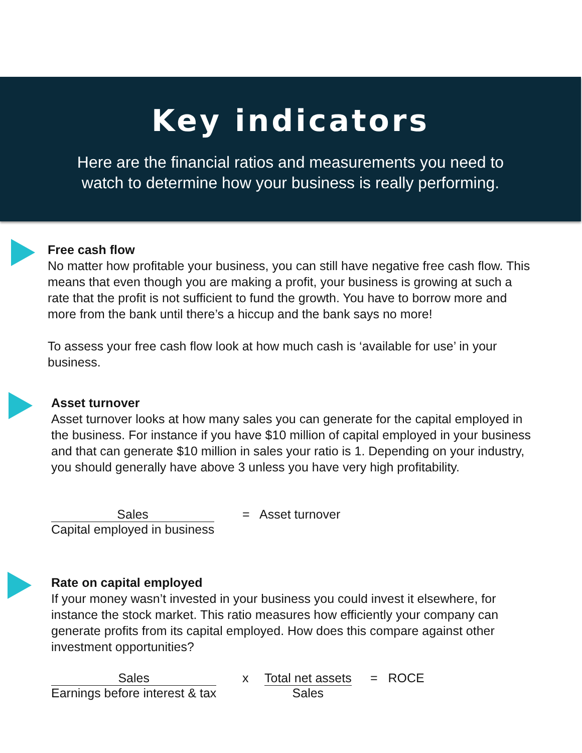Key indicators
Here are the financial ratios and measurements you need to
watch to determine how your business is really performing.
Free cash flow
No matter how profitable your business, you can still have negative free cash flow. This means that even though you are making a profit, your business is growing at such a rate that the profit is not sufficient to fund the growth. You have to borrow more and more from the bank until there’s a hiccup and the bank says no more!
To assess your free cash flow look at how much cash is ‘available for use’ in your business.
Asset turnover
Asset turnover looks at how many sales you can generate for the capital employed in the business. For instance if you have $10 million of capital employed in your business and that can generate $10 million in sales your ratio is 1. Depending on your industry, you should generally have above 3 unless you have very high profitability.
Sales
Capital employed in business
= Asset turnover
Rate on capital employed
If your money wasn’t invested in your business you could invest it elsewhere, for instance the stock market. This ratio measures how efficiently your company can generate profits from its capital employed. How does this compare against other investment opportunities?
Sales
Earnings before interest & tax
x
Total net assets
Sales
= ROCE